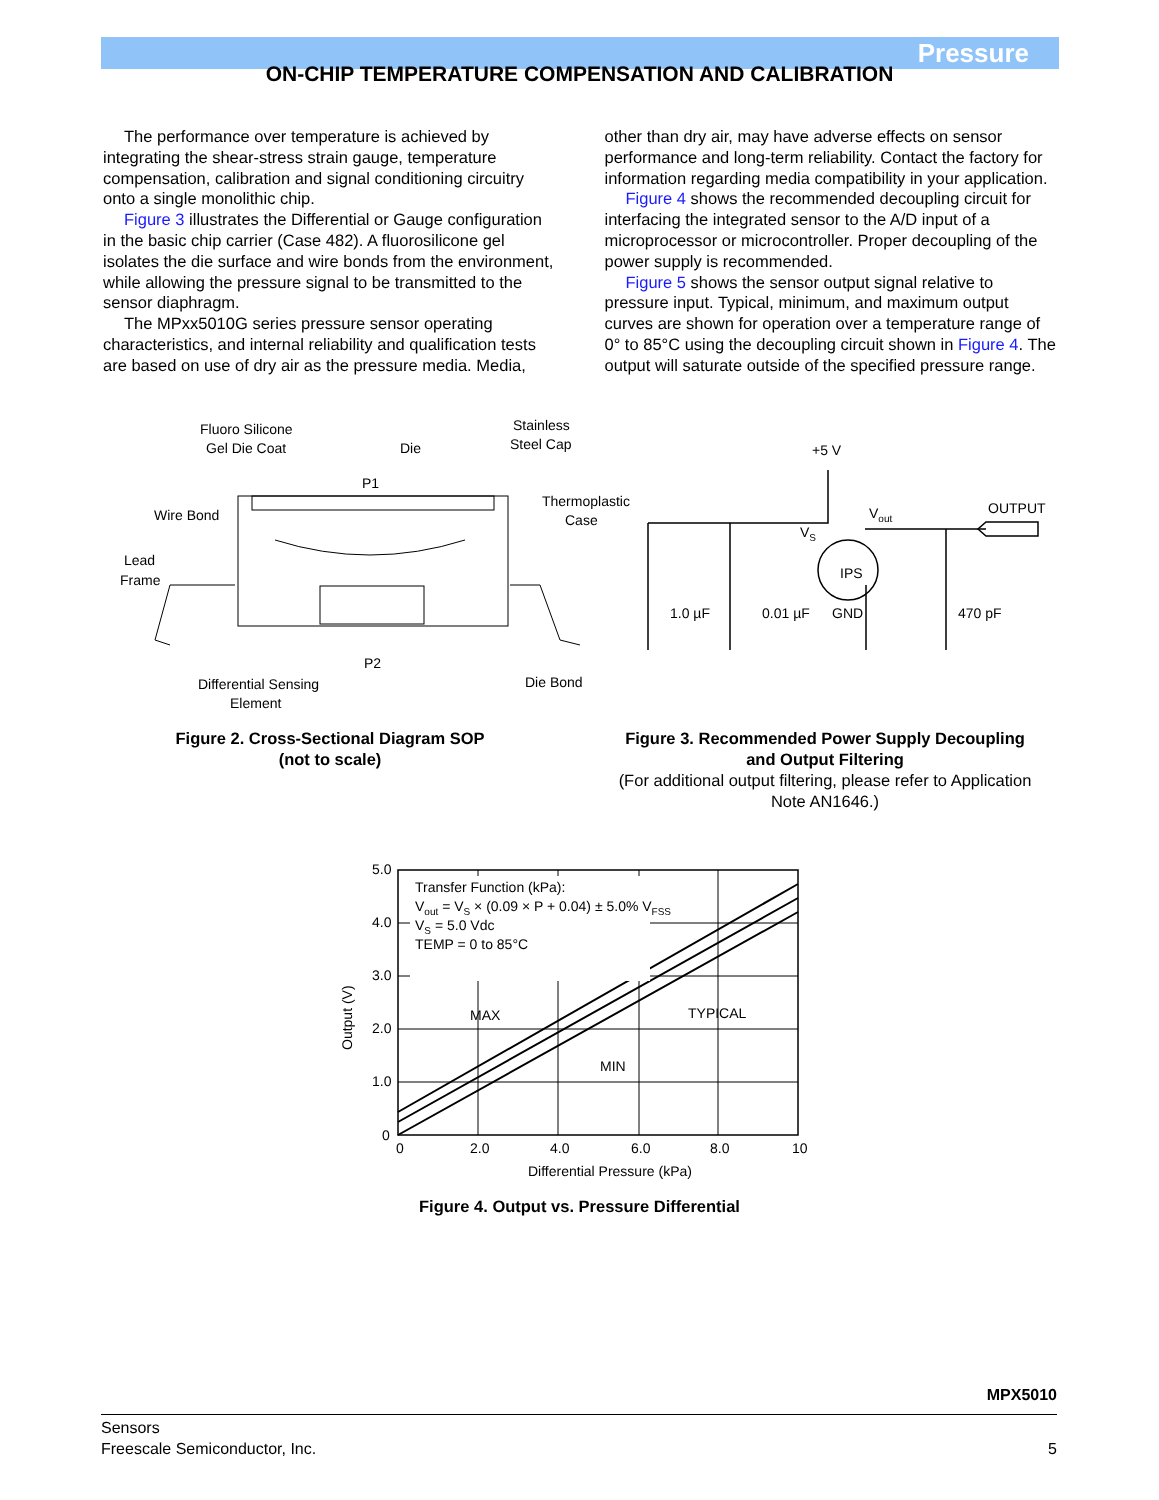Pressure
ON-CHIP TEMPERATURE COMPENSATION AND CALIBRATION
The performance over temperature is achieved by integrating the shear-stress strain gauge, temperature compensation, calibration and signal conditioning circuitry onto a single monolithic chip.
Figure 3 illustrates the Differential or Gauge configuration in the basic chip carrier (Case 482). A fluorosilicone gel isolates the die surface and wire bonds from the environment, while allowing the pressure signal to be transmitted to the sensor diaphragm.
The MPxx5010G series pressure sensor operating characteristics, and internal reliability and qualification tests are based on use of dry air as the pressure media. Media,
other than dry air, may have adverse effects on sensor performance and long-term reliability. Contact the factory for information regarding media compatibility in your application.
Figure 4 shows the recommended decoupling circuit for interfacing the integrated sensor to the A/D input of a microprocessor or microcontroller. Proper decoupling of the power supply is recommended.
Figure 5 shows the sensor output signal relative to pressure input. Typical, minimum, and maximum output curves are shown for operation over a temperature range of 0° to 85°C using the decoupling circuit shown in Figure 4. The output will saturate outside of the specified pressure range.
Fluoro Silicone
Gel Die Coat
Die
Stainless
Steel Cap
P1
Wire Bond
Thermoplastic
Case
Lead
Frame
P2
Differential Sensing
Element
Die Bond
+5 V
Vout
OUTPUT
VS
IPS
1.0 µF
0.01 µF
GND
470 pF
Figure 2. Cross-Sectional Diagram SOP
(not to scale)
Figure 3. Recommended Power Supply Decoupling and Output Filtering
(For additional output filtering, please refer to Application Note AN1646.)
Transfer Function (kPa):
Vout = VS × (0.09 × P + 0.04) ± 5.0% VFSS
VS = 5.0 Vdc
TEMP = 0 to 85°C
MAX
TYPICAL
MIN
5.0
4.0
3.0
2.0
1.0
0
0
2.0
4.0
6.0
8.0
10
Differential Pressure (kPa)
Output (V)
Figure 4. Output vs. Pressure Differential
MPX5010
Sensors
Freescale Semiconductor, Inc. 5